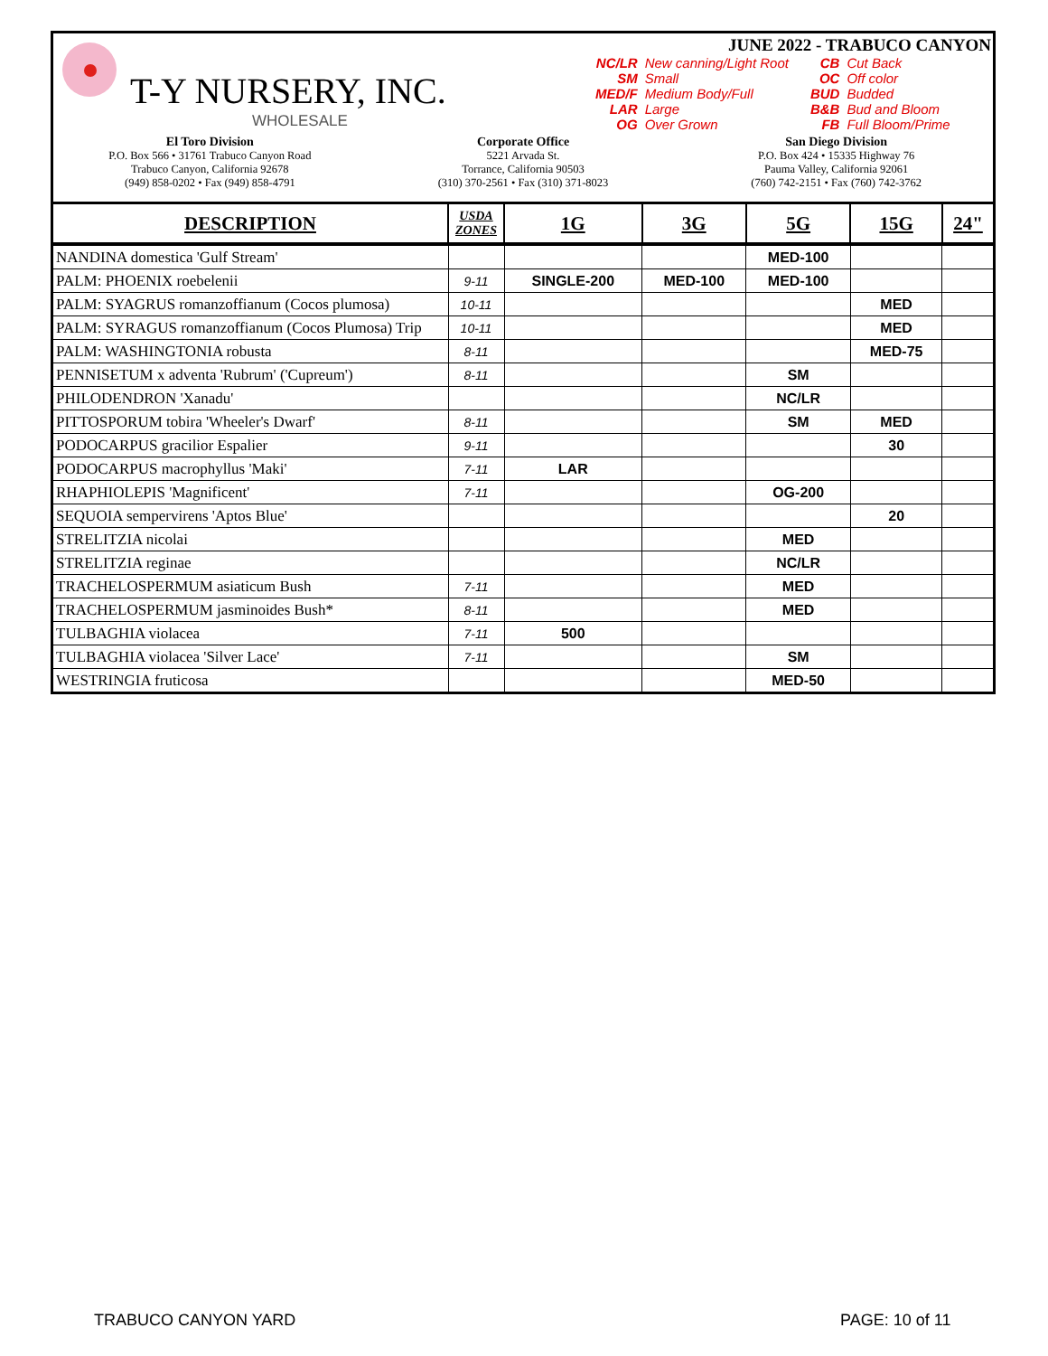T-Y NURSERY, INC.
WHOLESALE
JUNE 2022 - TRABUCO CANYON
| NC/LR | New canning/Light Root |
| SM | Small |
| MED/F | Medium Body/Full |
| LAR | Large |
| OG | Over Grown |
| CB | Cut Back |
| OC | Off color |
| BUD | Budded |
| B&B | Bud and Bloom |
| FB | Full Bloom/Prime |
El Toro Division
P.O. Box 566 • 31761 Trabuco Canyon Road
Trabuco Canyon, California 92678
(949) 858-0202 • Fax (949) 858-4791
Corporate Office
5221 Arvada St.
Torrance, California 90503
(310) 370-2561 • Fax (310) 371-8023
San Diego Division
P.O. Box 424 • 15335 Highway 76
Pauma Valley, California 92061
(760) 742-2151 • Fax (760) 742-3762
| DESCRIPTION | USDA ZONES | 1G | 3G | 5G | 15G | 24" |
| --- | --- | --- | --- | --- | --- | --- |
| NANDINA domestica 'Gulf Stream' | | | | MED-100 | | |
| PALM: PHOENIX roebelenii | 9-11 | SINGLE-200 | MED-100 | MED-100 | | |
| PALM: SYAGRUS romanzoffianum (Cocos plumosa) | 10-11 | | | | MED | |
| PALM: SYRAGUS romanzoffianum (Cocos Plumosa) Trip | 10-11 | | | | MED | |
| PALM: WASHINGTONIA robusta | 8-11 | | | | MED-75 | |
| PENNISETUM x adventa 'Rubrum' ('Cupreum') | 8-11 | | | SM | | |
| PHILODENDRON 'Xanadu' | | | | NC/LR | | |
| PITTOSPORUM tobira 'Wheeler's Dwarf' | 8-11 | | | SM | MED | |
| PODOCARPUS gracilior Espalier | 9-11 | | | | 30 | |
| PODOCARPUS macrophyllus 'Maki' | 7-11 | LAR | | | | |
| RHAPHIOLEPIS 'Magnificent' | 7-11 | | | OG-200 | | |
| SEQUOIA sempervirens 'Aptos Blue' | | | | | 20 | |
| STRELITZIA nicolai | | | | MED | | |
| STRELITZIA reginae | | | | NC/LR | | |
| TRACHELOSPERMUM asiaticum Bush | 7-11 | | | MED | | |
| TRACHELOSPERMUM jasminoides Bush* | 8-11 | | | MED | | |
| TULBAGHIA violacea | 7-11 | 500 | | | | |
| TULBAGHIA violacea 'Silver Lace' | 7-11 | | | SM | | |
| WESTRINGIA fruticosa | | | | MED-50 | | |
TRABUCO CANYON YARD PAGE: 10 of 11